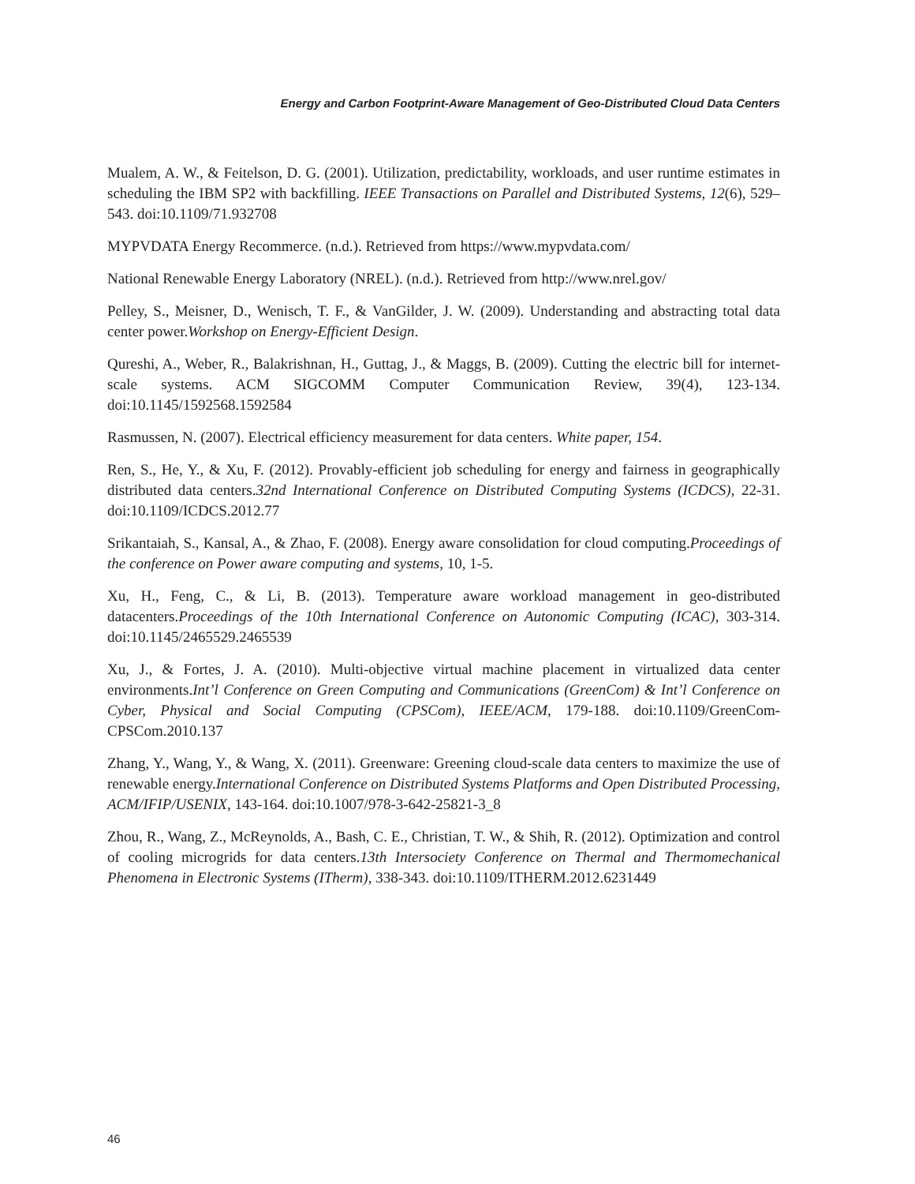Energy and Carbon Footprint-Aware Management of Geo-Distributed Cloud Data Centers
Mualem, A. W., & Feitelson, D. G. (2001). Utilization, predictability, workloads, and user runtime estimates in scheduling the IBM SP2 with backfilling. IEEE Transactions on Parallel and Distributed Systems, 12(6), 529–543. doi:10.1109/71.932708
MYPVDATA Energy Recommerce. (n.d.). Retrieved from https://www.mypvdata.com/
National Renewable Energy Laboratory (NREL). (n.d.). Retrieved from http://www.nrel.gov/
Pelley, S., Meisner, D., Wenisch, T. F., & VanGilder, J. W. (2009). Understanding and abstracting total data center power.Workshop on Energy-Efficient Design.
Qureshi, A., Weber, R., Balakrishnan, H., Guttag, J., & Maggs, B. (2009). Cutting the electric bill for internet-scale systems. ACM SIGCOMM Computer Communication Review, 39(4), 123-134. doi:10.1145/1592568.1592584
Rasmussen, N. (2007). Electrical efficiency measurement for data centers. White paper, 154.
Ren, S., He, Y., & Xu, F. (2012). Provably-efficient job scheduling for energy and fairness in geographically distributed data centers.32nd International Conference on Distributed Computing Systems (ICDCS), 22-31. doi:10.1109/ICDCS.2012.77
Srikantaiah, S., Kansal, A., & Zhao, F. (2008). Energy aware consolidation for cloud computing.Proceedings of the conference on Power aware computing and systems, 10, 1-5.
Xu, H., Feng, C., & Li, B. (2013). Temperature aware workload management in geo-distributed datacenters.Proceedings of the 10th International Conference on Autonomic Computing (ICAC), 303-314. doi:10.1145/2465529.2465539
Xu, J., & Fortes, J. A. (2010). Multi-objective virtual machine placement in virtualized data center environments.Int’l Conference on Green Computing and Communications (GreenCom) & Int’l Conference on Cyber, Physical and Social Computing (CPSCom), IEEE/ACM, 179-188. doi:10.1109/GreenCom-CPSCom.2010.137
Zhang, Y., Wang, Y., & Wang, X. (2011). Greenware: Greening cloud-scale data centers to maximize the use of renewable energy.International Conference on Distributed Systems Platforms and Open Distributed Processing, ACM/IFIP/USENIX, 143-164. doi:10.1007/978-3-642-25821-3_8
Zhou, R., Wang, Z., McReynolds, A., Bash, C. E., Christian, T. W., & Shih, R. (2012). Optimization and control of cooling microgrids for data centers.13th Intersociety Conference on Thermal and Thermomechanical Phenomena in Electronic Systems (ITherm), 338-343. doi:10.1109/ITHERM.2012.6231449
46